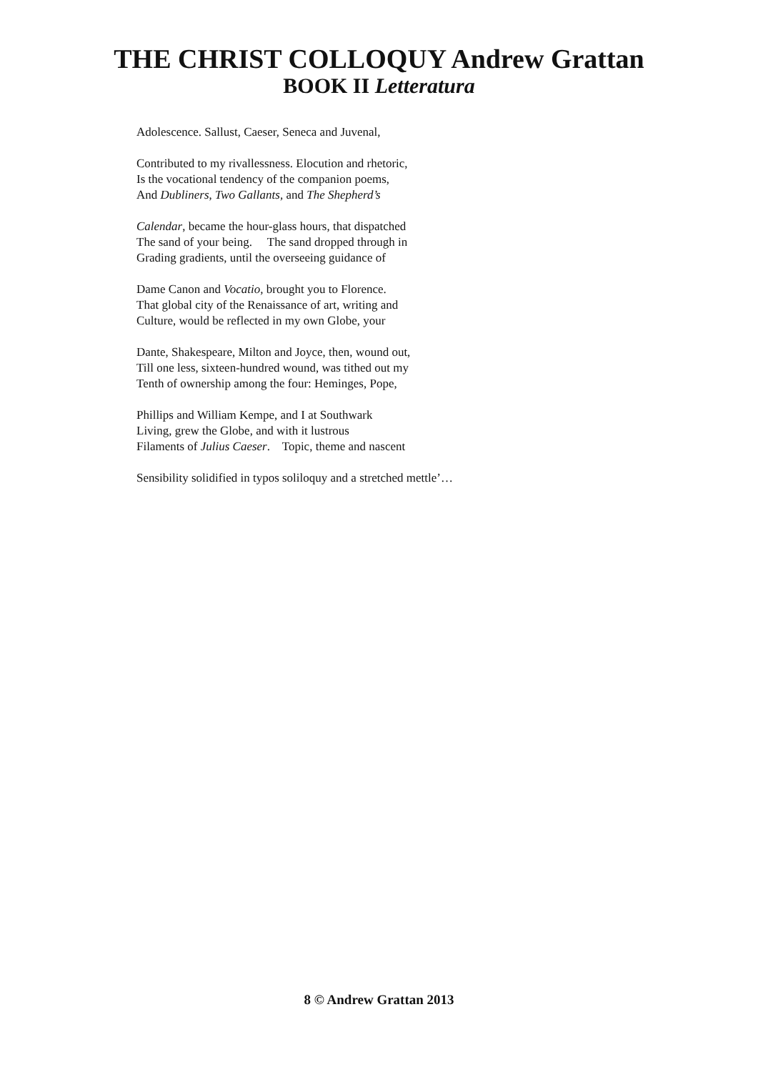THE CHRIST COLLOQUY Andrew Grattan
BOOK II Letteratura
Adolescence. Sallust, Caeser, Seneca and Juvenal,
Contributed to my rivallessness. Elocution and rhetoric,
Is the vocational tendency of the companion poems,
And Dubliners, Two Gallants, and The Shepherd’s
Calendar, became the hour-glass hours, that dispatched
The sand of your being. The sand dropped through in
Grading gradients, until the overseeing guidance of
Dame Canon and Vocatio, brought you to Florence.
That global city of the Renaissance of art, writing and
Culture, would be reflected in my own Globe, your
Dante, Shakespeare, Milton and Joyce, then, wound out,
Till one less, sixteen-hundred wound, was tithed out my
Tenth of ownership among the four: Heminges, Pope,
Phillips and William Kempe, and I at Southwark
Living, grew the Globe, and with it lustrous
Filaments of Julius Caeser. Topic, theme and nascent
Sensibility solidified in typos soliloquy and a stretched mettle’…
8 © Andrew Grattan 2013